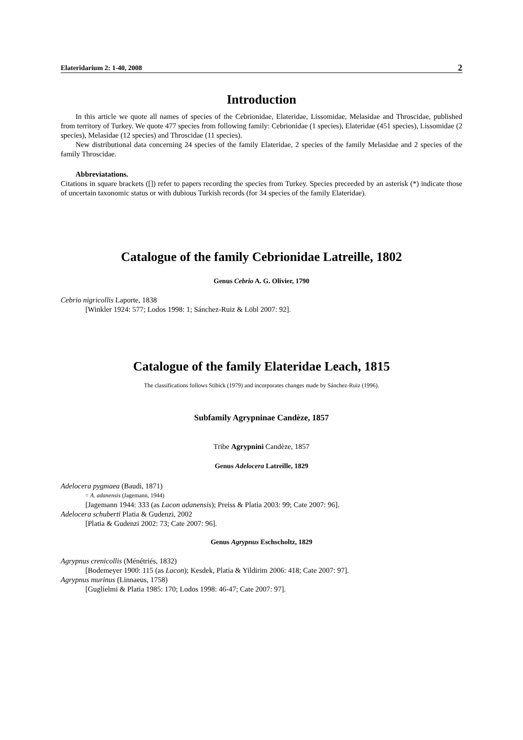Elateridarium 2: 1-40, 2008 2
Introduction
In this article we quote all names of species of the Cebrionidae, Elateridae, Lissomidae, Melasidae and Throscidae, published from territory of Turkey. We quote 477 species from following family: Cebrionidae (1 species), Elateridae (451 species), Lissomidae (2 species), Melasidae (12 species) and Throscidae (11 species).
New distributional data concerning 24 species of the family Elateridae, 2 species of the family Melasidae and 2 species of the family Throscidae.
Abbreviatations.
Citations in square brackets ([]) refer to papers recording the species from Turkey. Species preceeded by an asterisk (*) indicate those of uncertain taxonomic status or with dubious Turkish records (for 34 species of the family Elateridae).
Catalogue of the family Cebrionidae Latreille, 1802
Genus Cebrio A. G. Olivier, 1790
Cebrio nigricollis Laporte, 1838
[Winkler 1924: 577; Lodos 1998: 1; Sánchez-Ruiz & Löbl 2007: 92].
Catalogue of the family Elateridae Leach, 1815
The classifications follows Stibick (1979) and incorporates changes made by Sánchez-Ruiz (1996).
Subfamily Agrypninae Candèze, 1857
Tribe Agrypnini Candèze, 1857
Genus Adelocera Latreille, 1829
Adelocera pygmaea (Baudi, 1871)
= A. adanensis (Jagemann, 1944)
[Jagemann 1944: 333 (as Lacon adanensis); Preiss & Platia 2003: 99; Cate 2007: 96].
Adelocera schuberti Platia & Gudenzi, 2002
[Platia & Gudenzi 2002: 73; Cate 2007: 96].
Genus Agrypnus Eschscholtz, 1829
Agrypnus crenicollis (Ménétriés, 1832)
[Bodemeyer 1900: 115 (as Lacon); Kesdek, Platia & Yildirim 2006: 418; Cate 2007: 97].
Agrypnus murinus (Linnaeus, 1758)
[Guglielmi & Platia 1985: 170; Lodos 1998: 46-47; Cate 2007: 97].